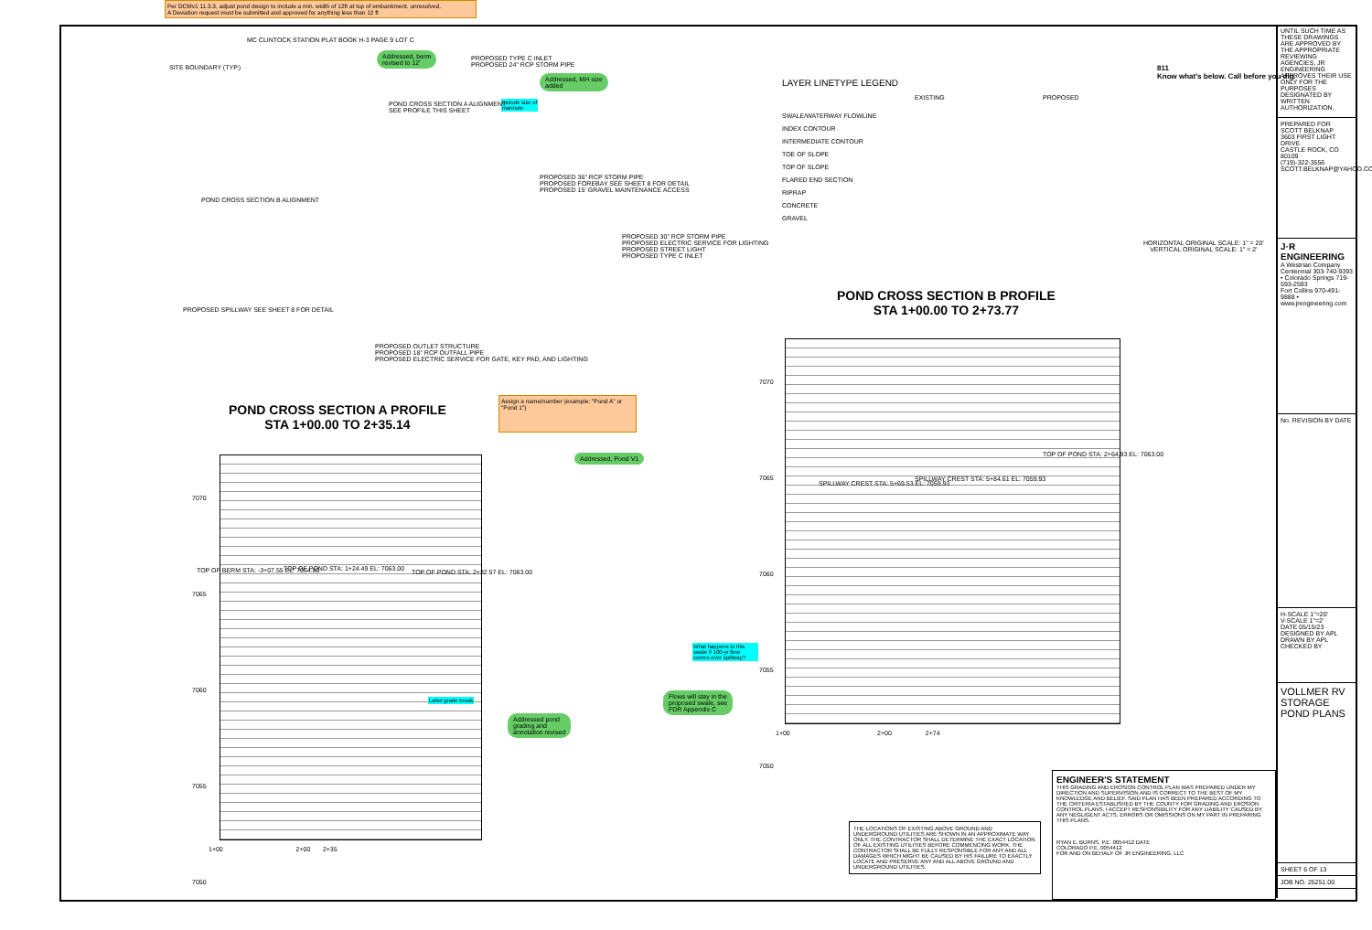Per DCMv1 11.3.3, adjust pond design to include a min. width of 12ft at top of embankment. unresolved.
A Deviation request must be submitted and approved for anything less than 12 ft
MC CLINTOCK STATION PLAT BOOK H-3 PAGE 9 LOT C
SITE BOUNDARY (TYP.)
Addressed, berm
revised to 12'
Addressed, MH size
added
Include size of
manhole
PROPOSED TYPE C INLET
PROPOSED 24" RCP STORM PIPE
POND CROSS SECTION A ALIGNMENT
SEE PROFILE THIS SHEET
PROPOSED 36" RCP STORM PIPE
PROPOSED FOREBAY SEE SHEET 8 FOR DETAIL
PROPOSED 15' GRAVEL MAINTENANCE ACCESS
POND CROSS SECTION B ALIGNMENT
PROPOSED SPILLWAY SEE SHEET 8 FOR DETAIL
PROPOSED OUTLET STRUCTURE
PROPOSED 18" RCP OUTFALL PIPE
PROPOSED ELECTRIC SERVICE FOR GATE, KEY PAD, AND LIGHTING
PROPOSED 30" RCP STORM PIPE
PROPOSED ELECTRIC SERVICE FOR LIGHTING
PROPOSED STREET LIGHT
PROPOSED TYPE C INLET
LAYER LINETYPE LEGEND
SWALE/WATERWAY FLOWLINE
INDEX CONTOUR
INTERMEDIATE CONTOUR
TOE OF SLOPE
TOP OF SLOPE
FLARED END SECTION
RIPRAP
CONCRETE
GRAVEL
EXISTING PROPOSED
811
Know what's below. Call before you dig.
HORIZONTAL ORIGINAL SCALE: 1" = 20'
VERTICAL ORIGINAL SCALE: 1" = 2'
POND CROSS SECTION A PROFILE
STA 1+00.00 TO 2+35.14
Assign a name/number (example: "Pond A" or "Pond 1")
Addressed, Pond V1
POND CROSS SECTION B PROFILE
STA 1+00.00 TO 2+73.77
7070
7065
7060
7055
7050
1+00 2+00 2+35
TOP OF BERM STA: -3+07.55 EL: 7064.80
TOP OF POND STA: 1+24.49 EL: 7063.00
TOP OF POND STA: 2+32.57 EL: 7063.00
Label grade break
Addressed pond
grading and
annotation revised
7070
7065
7060
7055
7050
1+00 2+00 2+74
SPILLWAY CREST STA: 5+69.53 EL: 7059.93
SPILLWAY CREST STA: 5+84.61 EL: 7059.93
TOP OF POND STA: 2+64.93 EL: 7063.00
What happens to this swale if 100-yr flow comes over spillway?
Flows will stay in the
proposed swale, see
FDR Appendix C
THE LOCATIONS OF EXISTING ABOVE GROUND AND UNDERGROUND UTILITIES ARE SHOWN IN AN APPROXIMATE WAY ONLY. THE CONTRACTOR SHALL DETERMINE THE EXACT LOCATION OF ALL EXISTING UTILITIES BEFORE COMMENCING WORK. THE CONTRACTOR SHALL BE FULLY RESPONSIBLE FOR ANY AND ALL DAMAGES WHICH MIGHT BE CAUSED BY HIS FAILURE TO EXACTLY LOCATE AND PRESERVE ANY AND ALL ABOVE GROUND AND UNDERGROUND UTILITIES.
ENGINEER'S STATEMENT
THIS GRADING AND EROSION CONTROL PLAN WAS PREPARED UNDER MY DIRECTION AND SUPERVISION AND IS CORRECT TO THE BEST OF MY KNOWLEDGE AND BELIEF. SAID PLAN HAS BEEN PREPARED ACCORDING TO THE CRITERIA ESTABLISHED BY THE COUNTY FOR GRADING AND EROSION CONTROL PLANS. I ACCEPT RESPONSIBILITY FOR ANY LIABILITY CAUSED BY ANY NEGLIGENT ACTS, ERRORS OR OMISSIONS ON MY PART IN PREPARING THIS PLANS.
RYAN E. BURNS, P.E. 0054412 DATE
COLORADO P.E. 0054412
FOR AND ON BEHALF OF JR ENGINEERING, LLC
UNTIL SUCH TIME AS THESE DRAWINGS ARE APPROVED BY THE APPROPRIATE REVIEWING AGENCIES, JR ENGINEERING APPROVES THEIR USE ONLY FOR THE PURPOSES DESIGNATED BY WRITTEN AUTHORIZATION.
PREPARED FOR
SCOTT BELKNAP
3603 FIRST LIGHT DRIVE
CASTLE ROCK, CO 80109
(719)-322-3556
SCOTT.BELKNAP@YAHOO.COM
J·R ENGINEERING
A Westrian Company
Centennial 303-740-9393 • Colorado Springs 719-593-2593
Fort Collins 970-491-9888 • www.jrengineering.com
No. REVISION BY DATE
H-SCALE 1"=20'
V-SCALE 1"=2'
DATE 05/15/23
DESIGNED BY APL
DRAWN BY APL
CHECKED BY
VOLLMER RV STORAGE
POND PLANS
SHEET 6 OF 13
JOB NO. 25251.00